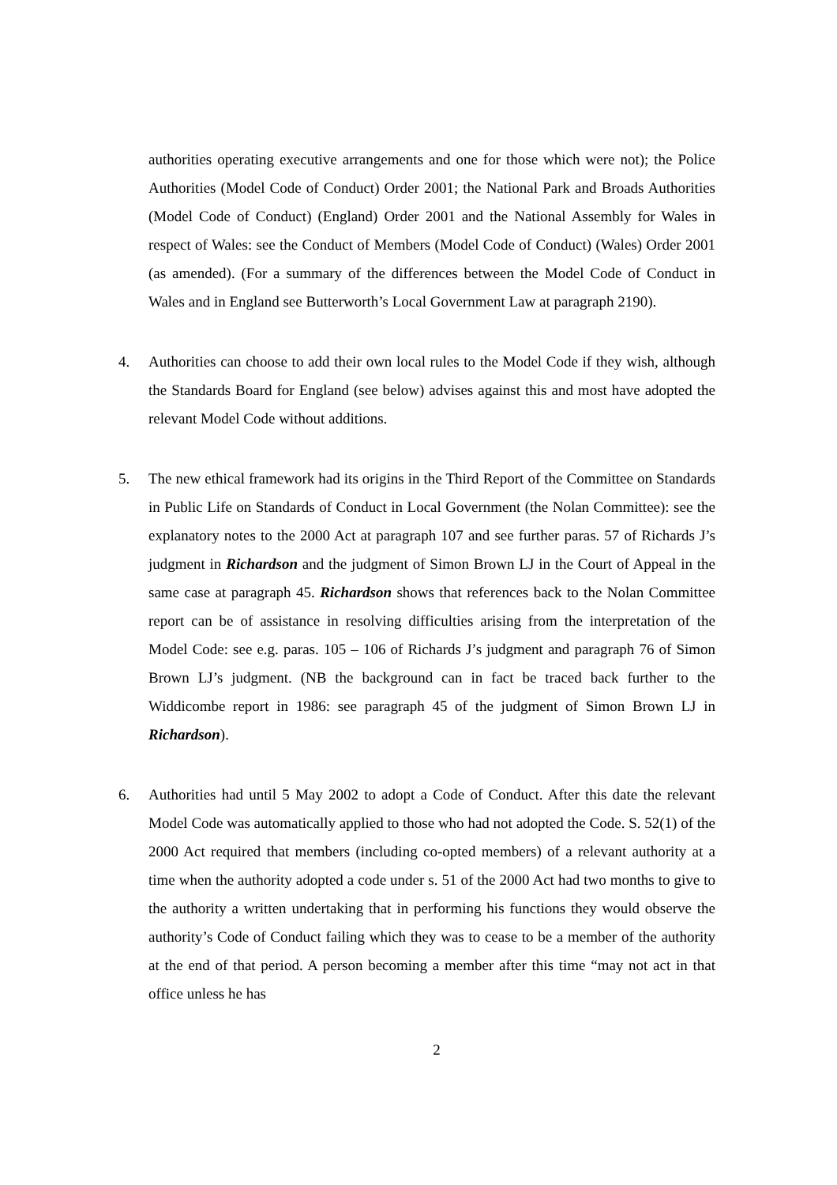authorities operating executive arrangements and one for those which were not); the Police Authorities (Model Code of Conduct) Order 2001; the National Park and Broads Authorities (Model Code of Conduct) (England) Order 2001 and the National Assembly for Wales in respect of Wales: see the Conduct of Members (Model Code of Conduct) (Wales) Order 2001 (as amended). (For a summary of the differences between the Model Code of Conduct in Wales and in England see Butterworth’s Local Government Law at paragraph 2190).
4. Authorities can choose to add their own local rules to the Model Code if they wish, although the Standards Board for England (see below) advises against this and most have adopted the relevant Model Code without additions.
5. The new ethical framework had its origins in the Third Report of the Committee on Standards in Public Life on Standards of Conduct in Local Government (the Nolan Committee): see the explanatory notes to the 2000 Act at paragraph 107 and see further paras. 57 of Richards J’s judgment in Richardson and the judgment of Simon Brown LJ in the Court of Appeal in the same case at paragraph 45. Richardson shows that references back to the Nolan Committee report can be of assistance in resolving difficulties arising from the interpretation of the Model Code: see e.g. paras. 105 – 106 of Richards J’s judgment and paragraph 76 of Simon Brown LJ’s judgment. (NB the background can in fact be traced back further to the Widdicombe report in 1986: see paragraph 45 of the judgment of Simon Brown LJ in Richardson).
6. Authorities had until 5 May 2002 to adopt a Code of Conduct. After this date the relevant Model Code was automatically applied to those who had not adopted the Code. S. 52(1) of the 2000 Act required that members (including co-opted members) of a relevant authority at a time when the authority adopted a code under s. 51 of the 2000 Act had two months to give to the authority a written undertaking that in performing his functions they would observe the authority’s Code of Conduct failing which they was to cease to be a member of the authority at the end of that period. A person becoming a member after this time “may not act in that office unless he has
2